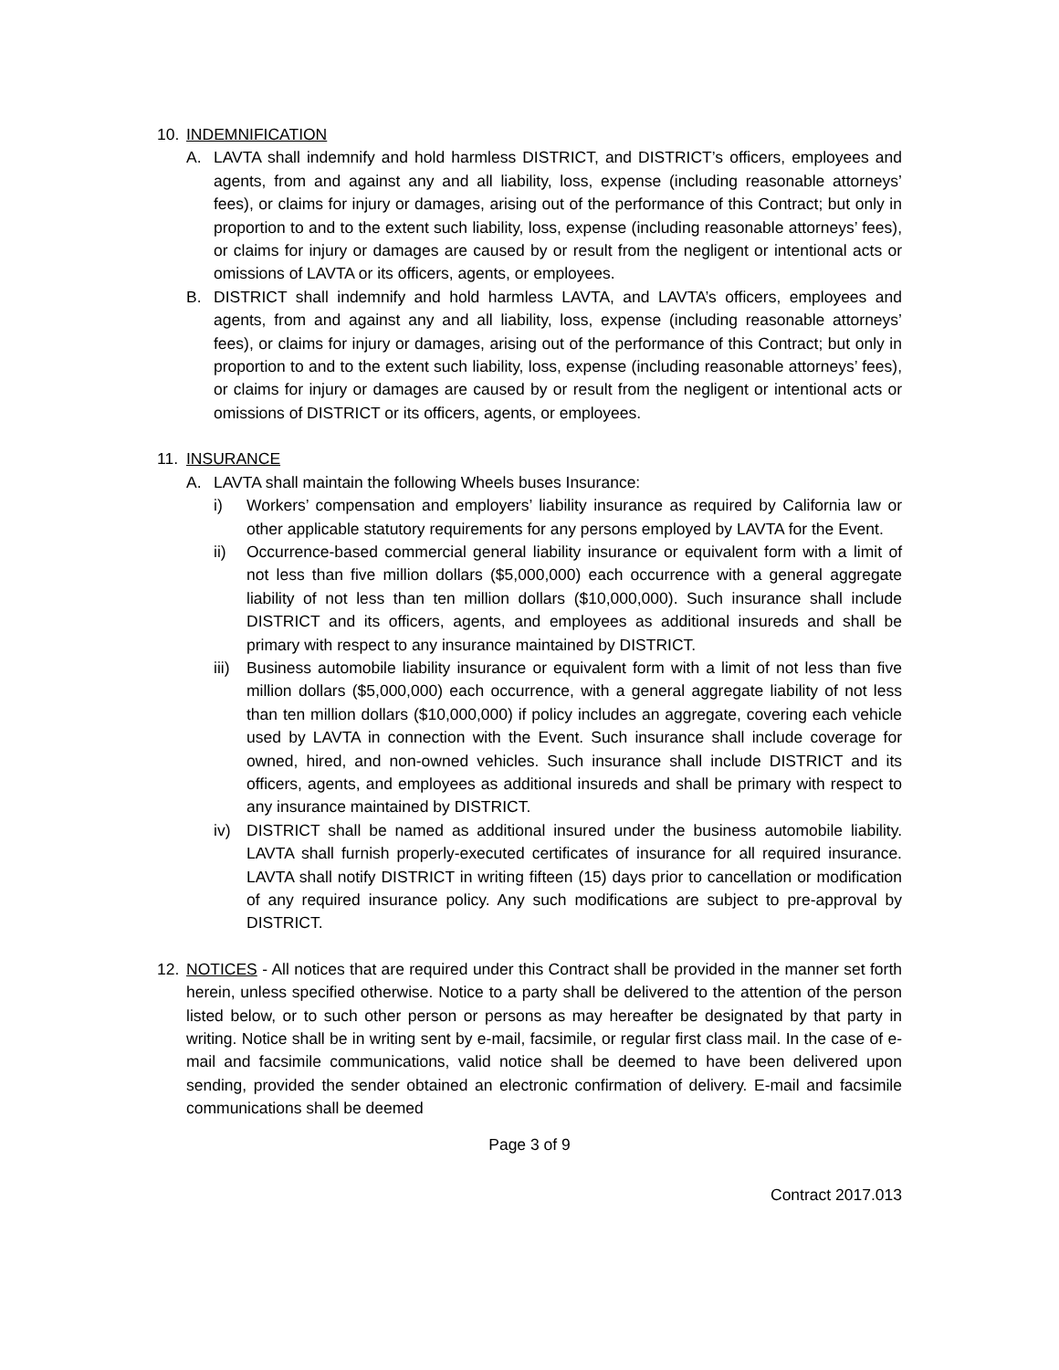10. INDEMNIFICATION
A. LAVTA shall indemnify and hold harmless DISTRICT, and DISTRICT’s officers, employees and agents, from and against any and all liability, loss, expense (including reasonable attorneys’ fees), or claims for injury or damages, arising out of the performance of this Contract; but only in proportion to and to the extent such liability, loss, expense (including reasonable attorneys’ fees), or claims for injury or damages are caused by or result from the negligent or intentional acts or omissions of LAVTA or its officers, agents, or employees.
B. DISTRICT shall indemnify and hold harmless LAVTA, and LAVTA’s officers, employees and agents, from and against any and all liability, loss, expense (including reasonable attorneys’ fees), or claims for injury or damages, arising out of the performance of this Contract; but only in proportion to and to the extent such liability, loss, expense (including reasonable attorneys’ fees), or claims for injury or damages are caused by or result from the negligent or intentional acts or omissions of DISTRICT or its officers, agents, or employees.
11. INSURANCE
A. LAVTA shall maintain the following Wheels buses Insurance:
i) Workers’ compensation and employers’ liability insurance as required by California law or other applicable statutory requirements for any persons employed by LAVTA for the Event.
ii) Occurrence-based commercial general liability insurance or equivalent form with a limit of not less than five million dollars ($5,000,000) each occurrence with a general aggregate liability of not less than ten million dollars ($10,000,000). Such insurance shall include DISTRICT and its officers, agents, and employees as additional insureds and shall be primary with respect to any insurance maintained by DISTRICT.
iii)
Business automobile liability insurance or equivalent form with a limit of not less than five million dollars ($5,000,000) each occurrence, with a general aggregate liability of not less than ten million dollars ($10,000,000) if policy includes an aggregate, covering each vehicle used by LAVTA in connection with the Event. Such insurance shall include coverage for owned, hired, and non-owned vehicles. Such insurance shall include DISTRICT and its officers, agents, and employees as additional insureds and shall be primary with respect to any insurance maintained by DISTRICT.
iv) DISTRICT shall be named as additional insured under the business automobile liability. LAVTA shall furnish properly-executed certificates of insurance for all required insurance. LAVTA shall notify DISTRICT in writing fifteen (15) days prior to cancellation or modification of any required insurance policy. Any such modifications are subject to pre-approval by DISTRICT.
12. NOTICES - All notices that are required under this Contract shall be provided in the manner set forth herein, unless specified otherwise. Notice to a party shall be delivered to the attention of the person listed below, or to such other person or persons as may hereafter be designated by that party in writing. Notice shall be in writing sent by e-mail, facsimile, or regular first class mail. In the case of e-mail and facsimile communications, valid notice shall be deemed to have been delivered upon sending, provided the sender obtained an electronic confirmation of delivery. E-mail and facsimile communications shall be deemed
Page 3 of 9
Contract 2017.013